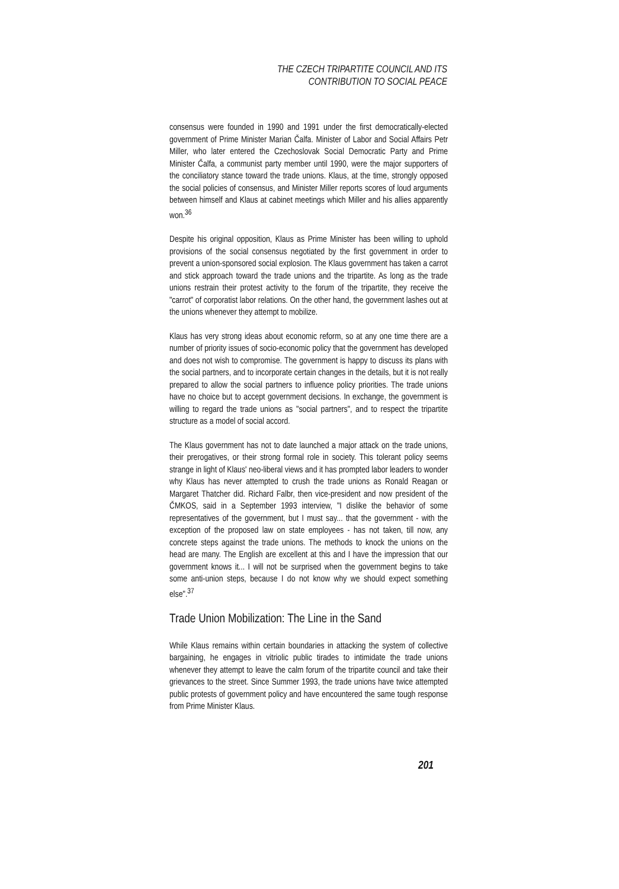THE CZECH TRIPARTITE COUNCIL AND ITS
CONTRIBUTION TO SOCIAL PEACE
consensus were founded in 1990 and 1991 under the first democratically-elected government of Prime Minister Marian Čalfa. Minister of Labor and Social Affairs Petr Miller, who later entered the Czechoslovak Social Democratic Party and Prime Minister Čalfa, a communist party member until 1990, were the major supporters of the conciliatory stance toward the trade unions. Klaus, at the time, strongly opposed the social policies of consensus, and Minister Miller reports scores of loud arguments between himself and Klaus at cabinet meetings which Miller and his allies apparently won.<sup>36</sup>
Despite his original opposition, Klaus as Prime Minister has been willing to uphold provisions of the social consensus negotiated by the first government in order to prevent a union-sponsored social explosion. The Klaus government has taken a carrot and stick approach toward the trade unions and the tripartite. As long as the trade unions restrain their protest activity to the forum of the tripartite, they receive the "carrot" of corporatist labor relations. On the other hand, the government lashes out at the unions whenever they attempt to mobilize.
Klaus has very strong ideas about economic reform, so at any one time there are a number of priority issues of socio-economic policy that the government has developed and does not wish to compromise. The government is happy to discuss its plans with the social partners, and to incorporate certain changes in the details, but it is not really prepared to allow the social partners to influence policy priorities. The trade unions have no choice but to accept government decisions. In exchange, the government is willing to regard the trade unions as "social partners", and to respect the tripartite structure as a model of social accord.
The Klaus government has not to date launched a major attack on the trade unions, their prerogatives, or their strong formal role in society. This tolerant policy seems strange in light of Klaus' neo-liberal views and it has prompted labor leaders to wonder why Klaus has never attempted to crush the trade unions as Ronald Reagan or Margaret Thatcher did. Richard Falbr, then vice-president and now president of the ČMKOS, said in a September 1993 interview, "I dislike the behavior of some representatives of the government, but I must say... that the government - with the exception of the proposed law on state employees - has not taken, till now, any concrete steps against the trade unions. The methods to knock the unions on the head are many. The English are excellent at this and I have the impression that our government knows it... I will not be surprised when the government begins to take some anti-union steps, because I do not know why we should expect something else".<sup>37</sup>
Trade Union Mobilization: The Line in the Sand
While Klaus remains within certain boundaries in attacking the system of collective bargaining, he engages in vitriolic public tirades to intimidate the trade unions whenever they attempt to leave the calm forum of the tripartite council and take their grievances to the street. Since Summer 1993, the trade unions have twice attempted public protests of government policy and have encountered the same tough response from Prime Minister Klaus.
201